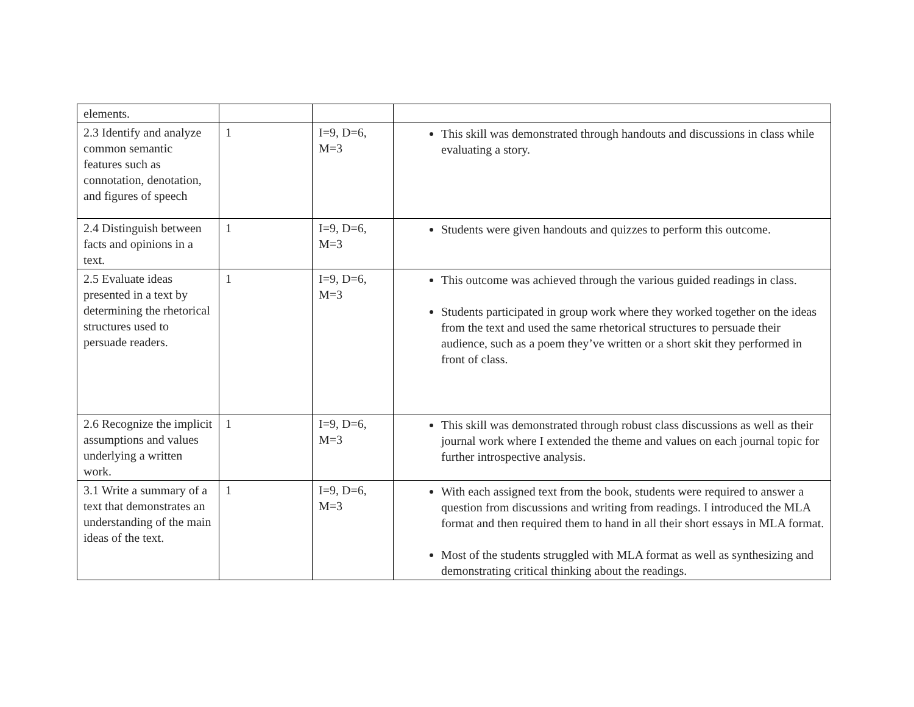| elements. | | | |
| 2.3 Identify and analyze common semantic features such as connotation, denotation, and figures of speech | 1 | I=9, D=6, M=3 | This skill was demonstrated through handouts and discussions in class while evaluating a story. |
| 2.4 Distinguish between facts and opinions in a text. | 1 | I=9, D=6, M=3 | Students were given handouts and quizzes to perform this outcome. |
| 2.5 Evaluate ideas presented in a text by determining the rhetorical structures used to persuade readers. | 1 | I=9, D=6, M=3 | This outcome was achieved through the various guided readings in class. Students participated in group work where they worked together on the ideas from the text and used the same rhetorical structures to persuade their audience, such as a poem they’ve written or a short skit they performed in front of class. |
| 2.6 Recognize the implicit assumptions and values underlying a written work. | 1 | I=9, D=6, M=3 | This skill was demonstrated through robust class discussions as well as their journal work where I extended the theme and values on each journal topic for further introspective analysis. |
| 3.1 Write a summary of a text that demonstrates an understanding of the main ideas of the text. | 1 | I=9, D=6, M=3 | With each assigned text from the book, students were required to answer a question from discussions and writing from readings. I introduced the MLA format and then required them to hand in all their short essays in MLA format. Most of the students struggled with MLA format as well as synthesizing and demonstrating critical thinking about the readings. |